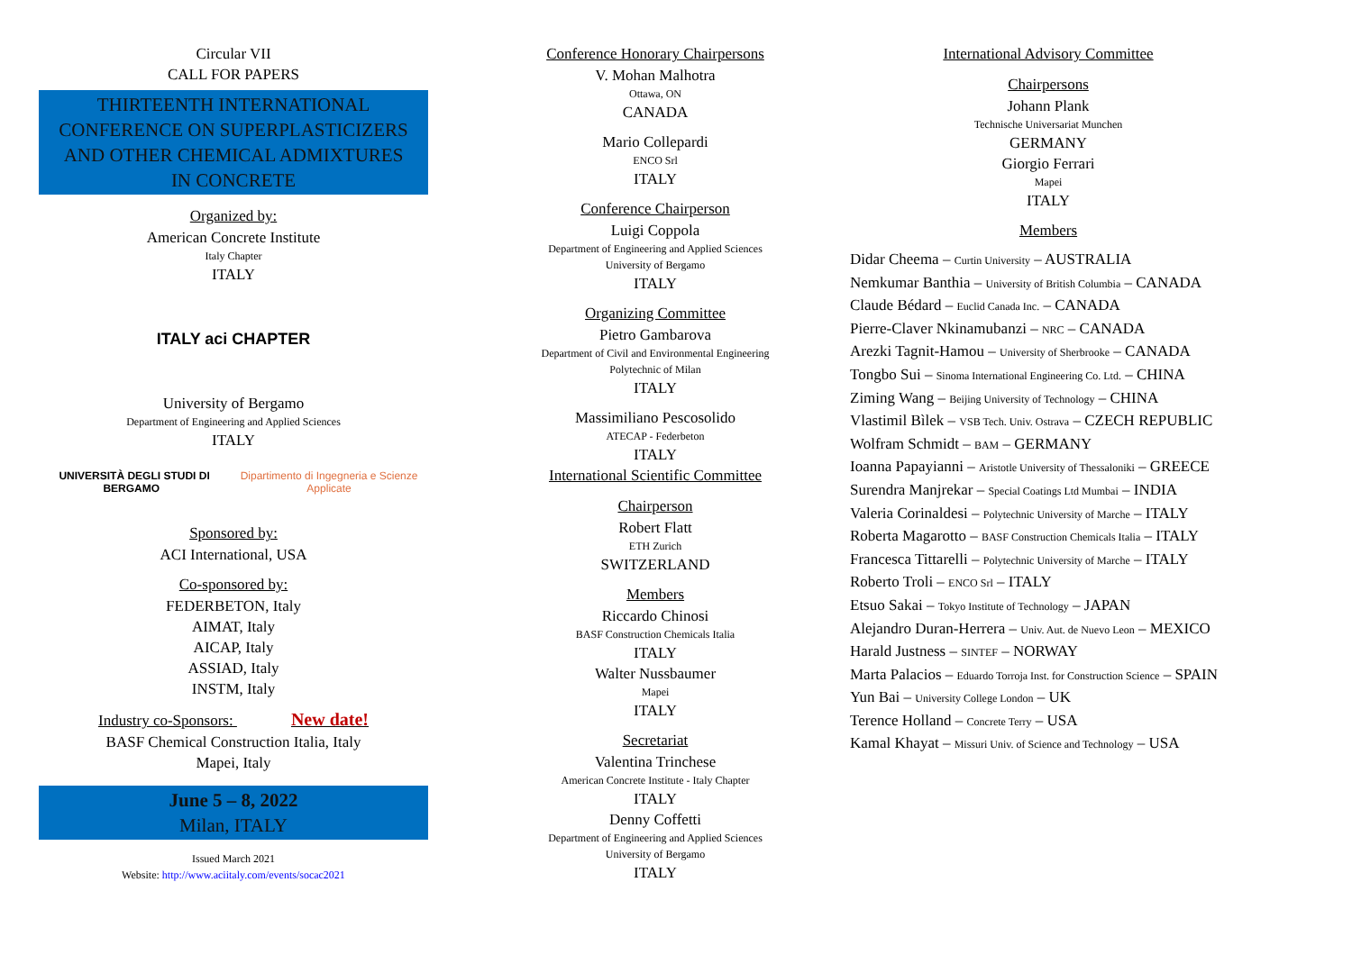Circular VII
CALL FOR PAPERS
THIRTEENTH INTERNATIONAL
CONFERENCE ON SUPERPLASTICIZERS
AND OTHER CHEMICAL ADMIXTURES
IN CONCRETE
Organized by:
American Concrete Institute
Italy Chapter
ITALY
ITALY aci CHAPTER
University of Bergamo
Department of Engineering and Applied Sciences
ITALY
UNIVERSITÀ DEGLI STUDI DI BERGAMO Dipartimento di Ingegneria e Scienze Applicate
Sponsored by:
ACI International, USA
Co-sponsored by:
FEDERBETON, Italy
AIMAT, Italy
AICAP, Italy
ASSIAD, Italy
INSTM, Italy
Industry co-Sponsors: New date!
BASF Chemical Construction Italia, Italy
Mapei, Italy
June 5 – 8, 2022
Milan, ITALY
Issued March 2021
Website: http://www.aciitaly.com/events/socac2021
Conference Honorary Chairpersons
V. Mohan Malhotra
Ottawa, ON
CANADA
Mario Collepardi
ENCO Srl
ITALY
Conference Chairperson
Luigi Coppola
Department of Engineering and Applied Sciences
University of Bergamo
ITALY
Organizing Committee
Pietro Gambarova
Department of Civil and Environmental Engineering
Polytechnic of Milan
ITALY
Massimiliano Pescosolido
ATECAP - Federbeton
ITALY
International Scientific Committee
Chairperson
Robert Flatt
ETH Zurich
SWITZERLAND
Members
Riccardo Chinosi
BASF Construction Chemicals Italia
ITALY
Walter Nussbaumer
Mapei
ITALY
Secretariat
Valentina Trinchese
American Concrete Institute - Italy Chapter
ITALY
Denny Coffetti
Department of Engineering and Applied Sciences
University of Bergamo
ITALY
International Advisory Committee
Chairpersons
Johann Plank
Technische Universariat Munchen
GERMANY
Giorgio Ferrari
Mapei
ITALY
Members
Didar Cheema – Curtin University – AUSTRALIA
Nemkumar Banthia – University of British Columbia – CANADA
Claude Bédard – Euclid Canada Inc. – CANADA
Pierre-Claver Nkinamubanzi – NRC – CANADA
Arezki Tagnit-Hamou – University of Sherbrooke – CANADA
Tongbo Sui – Sinoma International Engineering Co. Ltd. – CHINA
Ziming Wang – Beijing University of Technology – CHINA
Vlastimil Bìlek – VSB Tech. Univ. Ostrava – CZECH REPUBLIC
Wolfram Schmidt – BAM – GERMANY
Ioanna Papayianni – Aristotle University of Thessaloniki – GREECE
Surendra Manjrekar – Special Coatings Ltd Mumbai – INDIA
Valeria Corinaldesi – Polytechnic University of Marche – ITALY
Roberta Magarotto – BASF Construction Chemicals Italia – ITALY
Francesca Tittarelli – Polytechnic University of Marche – ITALY
Roberto Troli – ENCO Srl – ITALY
Etsuo Sakai – Tokyo Institute of Technology – JAPAN
Alejandro Duran-Herrera – Univ. Aut. de Nuevo Leon – MEXICO
Harald Justness – SINTEF – NORWAY
Marta Palacios – Eduardo Torroja Inst. for Construction Science – SPAIN
Yun Bai – University College London – UK
Terence Holland – Concrete Terry – USA
Kamal Khayat – Missuri Univ. of Science and Technology – USA